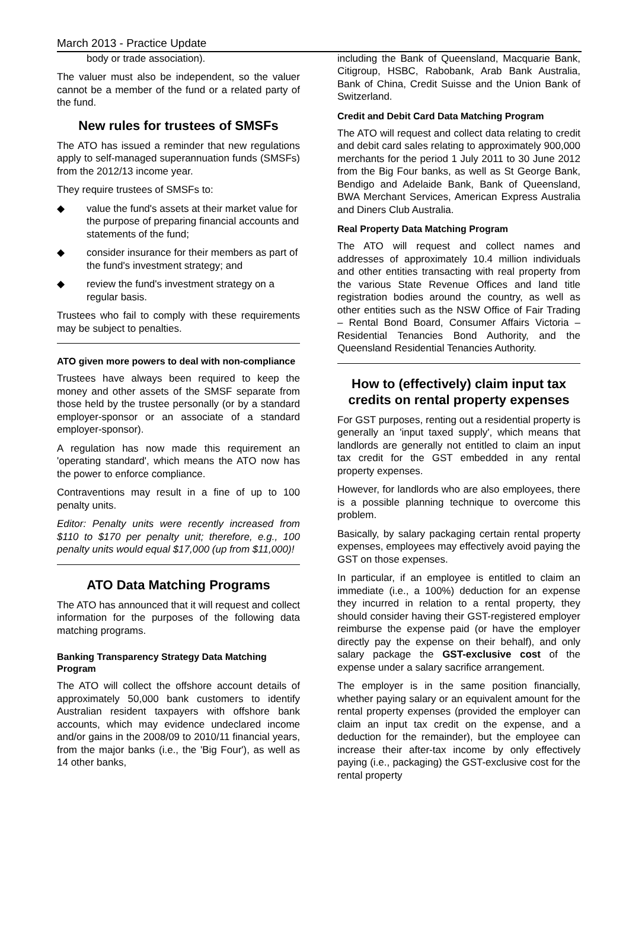March 2013 - Practice Update
body or trade association).
The valuer must also be independent, so the valuer cannot be a member of the fund or a related party of the fund.
New rules for trustees of SMSFs
The ATO has issued a reminder that new regulations apply to self-managed superannuation funds (SMSFs) from the 2012/13 income year.
They require trustees of SMSFs to:
◆ value the fund's assets at their market value for the purpose of preparing financial accounts and statements of the fund;
◆ consider insurance for their members as part of the fund's investment strategy; and
◆ review the fund's investment strategy on a regular basis.
Trustees who fail to comply with these requirements may be subject to penalties.
ATO given more powers to deal with non-compliance
Trustees have always been required to keep the money and other assets of the SMSF separate from those held by the trustee personally (or by a standard employer-sponsor or an associate of a standard employer-sponsor).
A regulation has now made this requirement an 'operating standard', which means the ATO now has the power to enforce compliance.
Contraventions may result in a fine of up to 100 penalty units.
Editor: Penalty units were recently increased from $110 to $170 per penalty unit; therefore, e.g., 100 penalty units would equal $17,000 (up from $11,000)!
ATO Data Matching Programs
The ATO has announced that it will request and collect information for the purposes of the following data matching programs.
Banking Transparency Strategy Data Matching Program
The ATO will collect the offshore account details of approximately 50,000 bank customers to identify Australian resident taxpayers with offshore bank accounts, which may evidence undeclared income and/or gains in the 2008/09 to 2010/11 financial years, from the major banks (i.e., the 'Big Four'), as well as 14 other banks,
including the Bank of Queensland, Macquarie Bank, Citigroup, HSBC, Rabobank, Arab Bank Australia, Bank of China, Credit Suisse and the Union Bank of Switzerland.
Credit and Debit Card Data Matching Program
The ATO will request and collect data relating to credit and debit card sales relating to approximately 900,000 merchants for the period 1 July 2011 to 30 June 2012 from the Big Four banks, as well as St George Bank, Bendigo and Adelaide Bank, Bank of Queensland, BWA Merchant Services, American Express Australia and Diners Club Australia.
Real Property Data Matching Program
The ATO will request and collect names and addresses of approximately 10.4 million individuals and other entities transacting with real property from the various State Revenue Offices and land title registration bodies around the country, as well as other entities such as the NSW Office of Fair Trading – Rental Bond Board, Consumer Affairs Victoria – Residential Tenancies Bond Authority, and the Queensland Residential Tenancies Authority.
How to (effectively) claim input tax credits on rental property expenses
For GST purposes, renting out a residential property is generally an 'input taxed supply', which means that landlords are generally not entitled to claim an input tax credit for the GST embedded in any rental property expenses.
However, for landlords who are also employees, there is a possible planning technique to overcome this problem.
Basically, by salary packaging certain rental property expenses, employees may effectively avoid paying the GST on those expenses.
In particular, if an employee is entitled to claim an immediate (i.e., a 100%) deduction for an expense they incurred in relation to a rental property, they should consider having their GST-registered employer reimburse the expense paid (or have the employer directly pay the expense on their behalf), and only salary package the GST-exclusive cost of the expense under a salary sacrifice arrangement.
The employer is in the same position financially, whether paying salary or an equivalent amount for the rental property expenses (provided the employer can claim an input tax credit on the expense, and a deduction for the remainder), but the employee can increase their after-tax income by only effectively paying (i.e., packaging) the GST-exclusive cost for the rental property